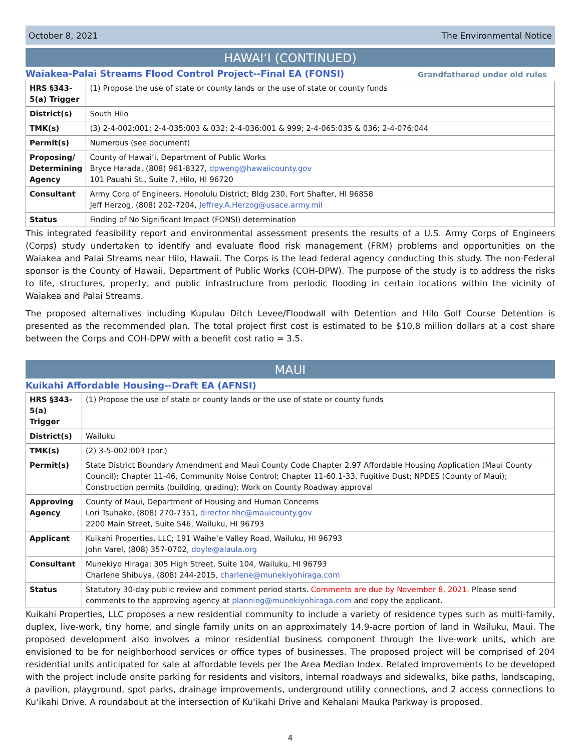October 8, 2021 The Environmental Notice
HAWAIʻI (CONTINUED)
Waiakea-Palai Streams Flood Control Project--Final EA (FONSI) Grandfathered under old rules
| HRS §343-5(a) Trigger | (1) Propose the use of state or county lands or the use of state or county funds |
| District(s) | South Hilo |
| TMK(s) | (3) 2-4-002:001; 2-4-035:003 & 032; 2-4-036:001 & 999; 2-4-065:035 & 036; 2-4-076:044 |
| Permit(s) | Numerous (see document) |
| Proposing/ Determining Agency | County of Hawaiʻi, Department of Public Works Bryce Harada, (808) 961-8327, dpweng@hawaiicounty.gov 101 Pauahi St., Suite 7, Hilo, HI 96720 |
| Consultant | Army Corp of Engineers, Honolulu District; Bldg 230, Fort Shafter, HI 96858 Jeff Herzog, (808) 202-7204, Jeffrey.A.Herzog@usace.army.mil |
| Status | Finding of No Significant Impact (FONSI) determination |
This integrated feasibility report and environmental assessment presents the results of a U.S. Army Corps of Engineers (Corps) study undertaken to identify and evaluate flood risk management (FRM) problems and opportunities on the Waiakea and Palai Streams near Hilo, Hawaii. The Corps is the lead federal agency conducting this study. The non-Federal sponsor is the County of Hawaii, Department of Public Works (COH-DPW). The purpose of the study is to address the risks to life, structures, property, and public infrastructure from periodic flooding in certain locations within the vicinity of Waiakea and Palai Streams.
The proposed alternatives including Kupulau Ditch Levee/Floodwall with Detention and Hilo Golf Course Detention is presented as the recommended plan. The total project first cost is estimated to be $10.8 million dollars at a cost share between the Corps and COH-DPW with a benefit cost ratio = 3.5.
MAUI
Kuikahi Affordable Housing--Draft EA (AFNSI)
| HRS §343-5(a) Trigger | (1) Propose the use of state or county lands or the use of state or county funds |
| District(s) | Wailuku |
| TMK(s) | (2) 3-5-002:003 (por.) |
| Permit(s) | State District Boundary Amendment and Maui County Code Chapter 2.97 Affordable Housing Application (Maui County Council); Chapter 11-46, Community Noise Control; Chapter 11-60.1-33, Fugitive Dust; NPDES (County of Maui); Construction permits (building, grading); Work on County Roadway approval |
| Approving Agency | County of Maui, Department of Housing and Human Concerns Lori Tsuhako, (808) 270-7351, director.hhc@mauicounty.gov 2200 Main Street, Suite 546, Wailuku, HI 96793 |
| Applicant | Kuikahi Properties, LLC; 191 Waiheʻe Valley Road, Wailuku, HI 96793 John Varel, (808) 357-0702, doyle@alaula.org |
| Consultant | Munekiyo Hiraga; 305 High Street, Suite 104, Wailuku, HI 96793 Charlene Shibuya, (808) 244-2015, charlene@munekiyohiraga.com |
| Status | Statutory 30-day public review and comment period starts. Comments are due by November 8, 2021. Please send comments to the approving agency at planning@munekiyohiraga.com and copy the applicant. |
Kuikahi Properties, LLC proposes a new residential community to include a variety of residence types such as multi-family, duplex, live-work, tiny home, and single family units on an approximately 14.9-acre portion of land in Wailuku, Maui. The proposed development also involves a minor residential business component through the live-work units, which are envisioned to be for neighborhood services or office types of businesses. The proposed project will be comprised of 204 residential units anticipated for sale at affordable levels per the Area Median Index. Related improvements to be developed with the project include onsite parking for residents and visitors, internal roadways and sidewalks, bike paths, landscaping, a pavilion, playground, spot parks, drainage improvements, underground utility connections, and 2 access connections to Kuʻikahi Drive. A roundabout at the intersection of Kuʻikahi Drive and Kehalani Mauka Parkway is proposed.
4